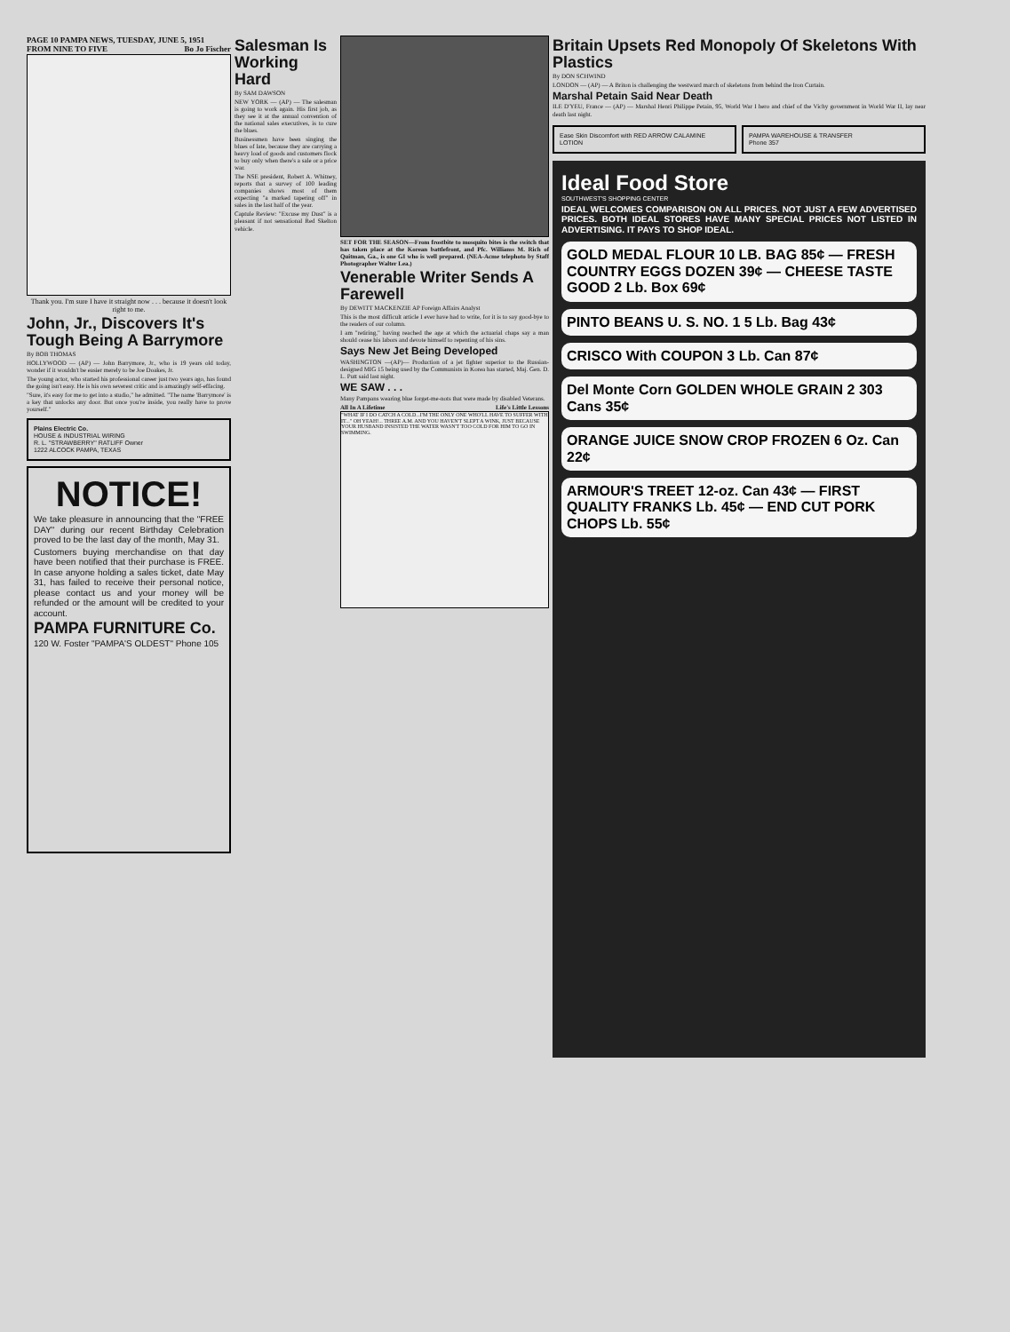PAGE 10 PAMPA NEWS, TUESDAY, JUNE 5, 1951
FROM NINE TO FIVE Bo Jo Fischer
Thank you. I'm sure I have it straight now . . . because it doesn't look right to me.
John, Jr., Discovers It's Tough Being A Barrymore
By BOB THOMAS
HOLLYWOOD — (AP) — John Barrymore, Jr., who is 19 years old today, wonder if it wouldn't be easier merely to be Joe Doakes, Jr.
The young actor, who started his professional career just two years ago, has found the going isn't easy. He is his own severest critic and is amazingly self-effacing.
"Sure, it's easy for me to get into a studio," he admitted. "The name 'Barrymore' is a key that unlocks any door. But once you're inside, you really have to prove yourself."
Plains Electric Co.
HOUSE & INDUSTRIAL WIRING
R. L. "STRAWBERRY" RATLIFF Owner
1222 ALCOCK PAMPA, TEXAS
NOTICE!
We take pleasure in announcing that the "FREE DAY" during our recent Birthday Celebration proved to be the last day of the month, May 31.
Customers buying merchandise on that day have been notified that their purchase is FREE. In case anyone holding a sales ticket, date May 31, has failed to receive their personal notice, please contact us and your money will be refunded or the amount will be credited to your account.
PAMPA FURNITURE Co.
120 W. Foster "PAMPA'S OLDEST" Phone 105
Salesman Is Working Hard
By SAM DAWSON
NEW YORK — (AP) — The salesman is going to work again. His first job, as they see it at the annual convention of the national sales executives, is to cure the blues.
Businessmen have been singing the blues of late, because they are carrying a heavy load of goods and customers flock to buy only when there's a sale or a price war.
The NSE president, Robert A. Whitney, reports that a survey of 100 leading companies shows most of them expecting "a marked tapering off" in sales in the last half of the year.
Captule Review: "Excuse my Dust" is a pleasant if not sensational Red Skelton vehicle.
SET FOR THE SEASON—From frostbite to mosquito bites is the switch that has taken place at the Korean battlefront, and Pfc. Williams M. Rich of Quitman, Ga., is one GI who is well prepared. (NEA-Acme telephoto by Staff Photographer Walter Lea.)
Venerable Writer Sends A Farewell
By DEWITT MACKENZIE AP Foreign Affairs Analyst
This is the most difficult article I ever have had to write, for it is to say good-bye to the readers of our column.
I am "retiring," having reached the age at which the actuarial chaps say a man should cease his labors and devote himself to repenting of his sins.
Says New Jet Being Developed
WASHINGTON —(AP)— Production of a jet fighter superior to the Russian-designed MIG 15 being used by the Communists in Korea has started, Maj. Gen. D. L. Putt said last night.
WE SAW . . .
Many Pampans wearing blue forget-me-nots that were made by disabled Veterans.
All In A Lifetime Life's Little Lessons
"WHAT IF I DO CATCH A COLD...I'M THE ONLY ONE WHO'LL HAVE TO SUFFER WITH IT..." OH YEAH!... THREE A.M. AND YOU HAVEN'T SLEPT A WINK, JUST BECAUSE YOUR HUSBAND INSISTED THE WATER WASN'T TOO COLD FOR HIM TO GO IN SWIMMING.
Britain Upsets Red Monopoly Of Skeletons With Plastics
By DON SCHWIND
LONDON — (AP) — A Briton is challenging the westward march of skeletons from behind the Iron Curtain.
Marshal Petain Said Near Death
ILE D'YEU, France — (AP) — Marshal Henri Philippe Petain, 95, World War I hero and chief of the Vichy government in World War II, lay near death last night.
Ease Skin Discomfort with RED ARROW CALAMINE LOTION
PAMPA WAREHOUSE & TRANSFER
Phone 357
Ideal Food Store
SOUTHWEST'S SHOPPING CENTER
IDEAL WELCOMES COMPARISON ON ALL PRICES. NOT JUST A FEW ADVERTISED PRICES. BOTH IDEAL STORES HAVE MANY SPECIAL PRICES NOT LISTED IN ADVERTISING. IT PAYS TO SHOP IDEAL.
GOLD MEDAL FLOUR 10 LB. BAG 85¢ — FRESH COUNTRY EGGS DOZEN 39¢ — CHEESE TASTE GOOD 2 Lb. Box 69¢
PINTO BEANS U. S. NO. 1 5 Lb. Bag 43¢
CRISCO With COUPON 3 Lb. Can 87¢
Del Monte Corn GOLDEN WHOLE GRAIN 2 303 Cans 35¢
ORANGE JUICE SNOW CROP FROZEN 6 Oz. Can 22¢
ARMOUR'S TREET 12-oz. Can 43¢ — FIRST QUALITY FRANKS Lb. 45¢ — END CUT PORK CHOPS Lb. 55¢